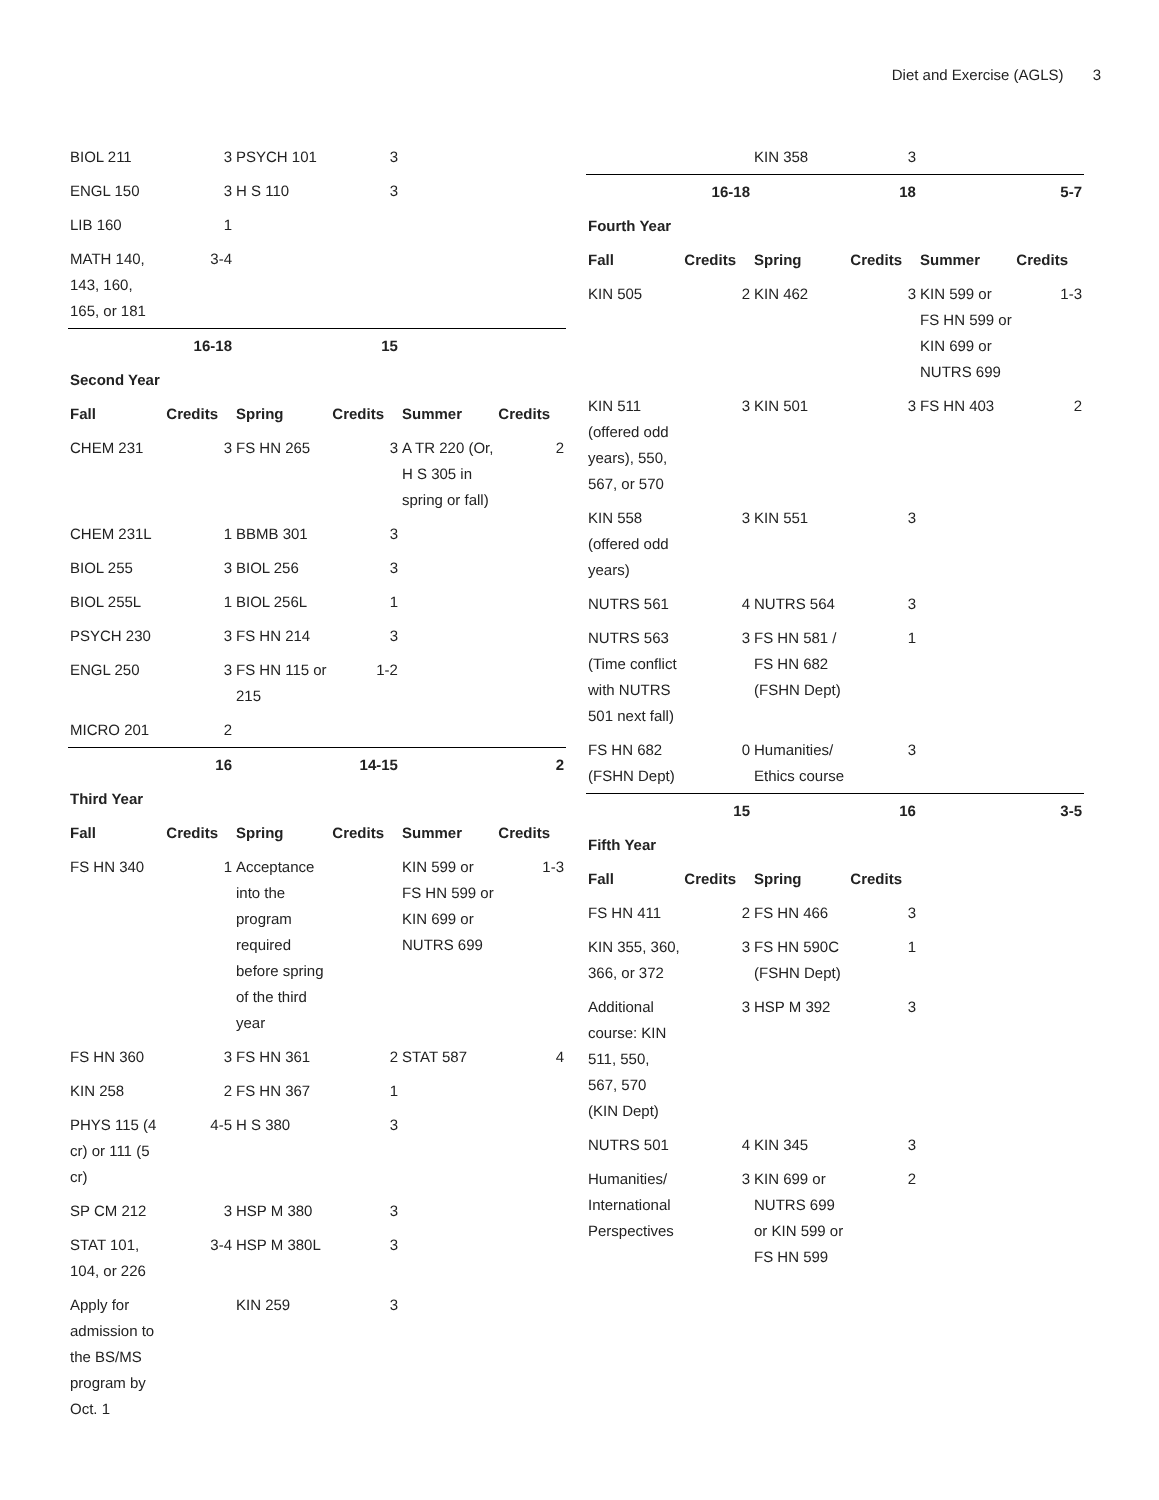Diet and Exercise (AGLS) 3
| BIOL 211 | 3 | PSYCH 101 | 3 | | |
| ENGL 150 | 3 | H S 110 | 3 | | |
| LIB 160 | 1 | | | | |
| MATH 140, 143, 160, 165, or 181 | 3-4 | | | | |
| | 16-18 | | 15 | | |
| Second Year | | | | | |
| Fall | Credits | Spring | Credits | Summer | Credits |
| CHEM 231 | 3 | FS HN 265 | 3 | A TR 220 (Or, H S 305 in spring or fall) | 2 |
| CHEM 231L | 1 | BBMB 301 | 3 | | |
| BIOL 255 | 3 | BIOL 256 | 3 | | |
| BIOL 255L | 1 | BIOL 256L | 1 | | |
| PSYCH 230 | 3 | FS HN 214 | 3 | | |
| ENGL 250 | 3 | FS HN 115 or 215 | 1-2 | | |
| MICRO 201 | 2 | | | | |
| | 16 | | 14-15 | | 2 |
| Third Year | | | | | |
| Fall | Credits | Spring | Credits | Summer | Credits |
| FS HN 340 | 1 | Acceptance into the program required before spring of the third year | | KIN 599 or FS HN 599 or KIN 699 or NUTRS 699 | 1-3 |
| FS HN 360 | 3 | FS HN 361 | 2 | STAT 587 | 4 |
| KIN 258 | 2 | FS HN 367 | 1 | | |
| PHYS 115 (4 cr) or 111 (5 cr) | 4-5 | H S 380 | 3 | | |
| SP CM 212 | 3 | HSP M 380 | 3 | | |
| STAT 101, 104, or 226 | 3-4 | HSP M 380L | 3 | | |
| Apply for admission to the BS/MS program by Oct. 1 | | KIN 259 | 3 | | |
| | | KIN 358 | 3 | | |
| | 16-18 | | 18 | | 5-7 |
| Fourth Year | | | | | |
| Fall | Credits | Spring | Credits | Summer | Credits |
| KIN 505 | 2 | KIN 462 | 3 | KIN 599 or FS HN 599 or KIN 699 or NUTRS 699 | 1-3 |
| KIN 511 (offered odd years), 550, 567, or 570 | 3 | KIN 501 | 3 | FS HN 403 | 2 |
| KIN 558 (offered odd years) | 3 | KIN 551 | 3 | | |
| NUTRS 561 | 4 | NUTRS 564 | 3 | | |
| NUTRS 563 (Time conflict with NUTRS 501 next fall) | 3 | FS HN 581 / FS HN 682 (FSHN Dept) | 1 | | |
| FS HN 682 (FSHN Dept) | 0 | Humanities/ Ethics course | 3 | | |
| | 15 | | 16 | | 3-5 |
| Fifth Year | | | | | |
| Fall | Credits | Spring | Credits | | |
| FS HN 411 | 2 | FS HN 466 | 3 | | |
| KIN 355, 360, 366, or 372 | 3 | FS HN 590C (FSHN Dept) | 1 | | |
| Additional course: KIN 511, 550, 567, 570 (KIN Dept) | 3 | HSP M 392 | 3 | | |
| NUTRS 501 | 4 | KIN 345 | 3 | | |
| Humanities/ International Perspectives | 3 | KIN 699 or NUTRS 699 or KIN 599 or FS HN 599 | 2 | | |